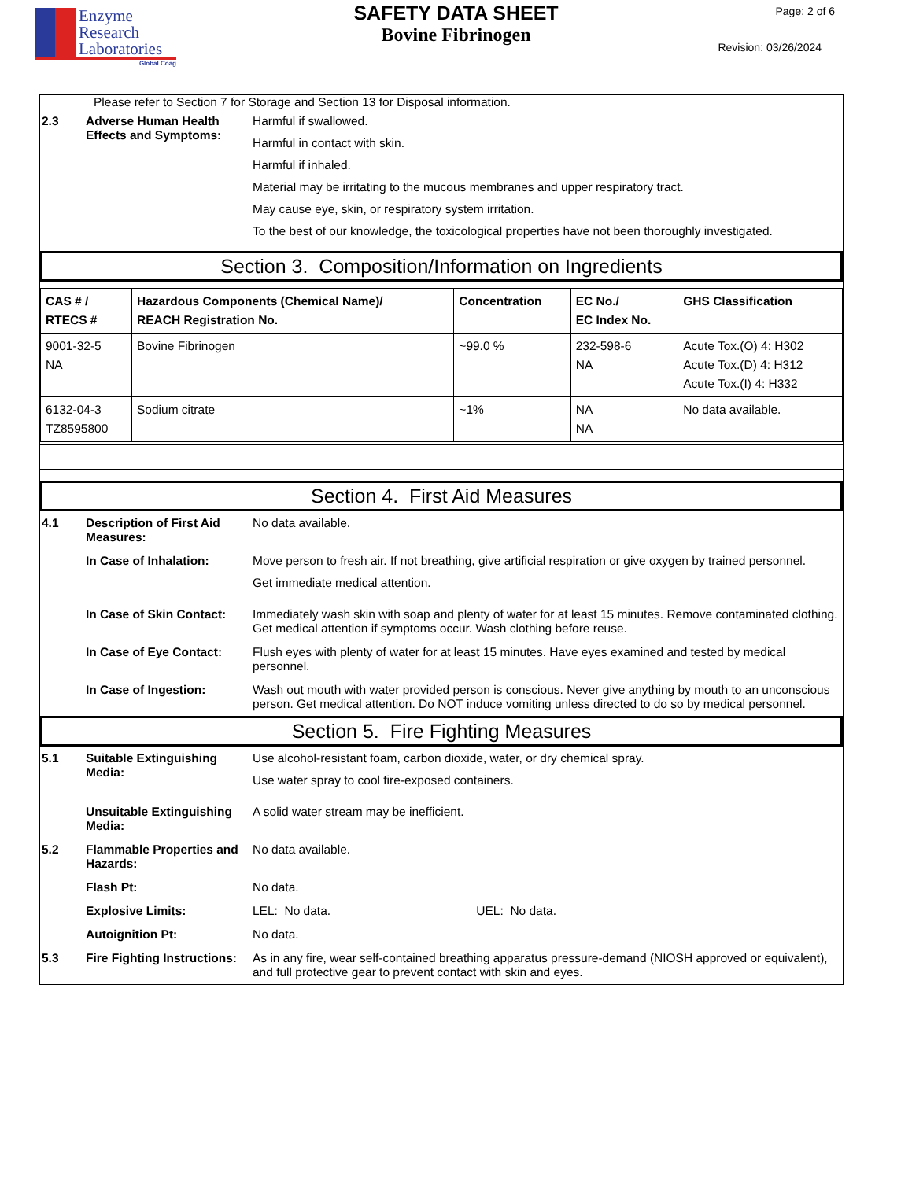Enzyme
Research
Laboratories
Global Coag
SAFETY DATA SHEET
Bovine Fibrinogen
Page: 2 of 6
Revision: 03/26/2024
Please refer to Section 7 for Storage and Section 13 for Disposal information.
2.3 Adverse Human Health Effects and Symptoms:
Harmful if swallowed.
Harmful in contact with skin.
Harmful if inhaled.
Material may be irritating to the mucous membranes and upper respiratory tract.
May cause eye, skin, or respiratory system irritation.
To the best of our knowledge, the toxicological properties have not been thoroughly investigated.
Section 3. Composition/Information on Ingredients
| CAS # / RTECS # | Hazardous Components (Chemical Name)/ REACH Registration No. | Concentration | EC No./ EC Index No. | GHS Classification |
| --- | --- | --- | --- | --- |
| 9001-32-5 NA | Bovine Fibrinogen | ~99.0 % | 232-598-6 NA | Acute Tox.(O) 4: H302 Acute Tox.(D) 4: H312 Acute Tox.(I) 4: H332 |
| 6132-04-3 TZ8595800 | Sodium citrate | ~1% | NA NA | No data available. |
Section 4. First Aid Measures
4.1 Description of First Aid Measures:
No data available.
In Case of Inhalation: Move person to fresh air. If not breathing, give artificial respiration or give oxygen by trained personnel.
Get immediate medical attention.
In Case of Skin Contact:
Immediately wash skin with soap and plenty of water for at least 15 minutes. Remove contaminated clothing. Get medical attention if symptoms occur. Wash clothing before reuse.
In Case of Eye Contact:
Flush eyes with plenty of water for at least 15 minutes. Have eyes examined and tested by medical personnel.
In Case of Ingestion: Wash out mouth with water provided person is conscious. Never give anything by mouth to an unconscious person. Get medical attention. Do NOT induce vomiting unless directed to do so by medical personnel.
Section 5. Fire Fighting Measures
5.1 Suitable Extinguishing Media:
Use alcohol-resistant foam, carbon dioxide, water, or dry chemical spray.
Use water spray to cool fire-exposed containers.
Unsuitable Extinguishing Media:
A solid water stream may be inefficient.
5.2 Flammable Properties and Hazards:
No data available.
Flash Pt: No data.
Explosive Limits: LEL: No data. UEL: No data.
Autoignition Pt: No data.
5.3 Fire Fighting Instructions:
As in any fire, wear self-contained breathing apparatus pressure-demand (NIOSH approved or equivalent), and full protective gear to prevent contact with skin and eyes.